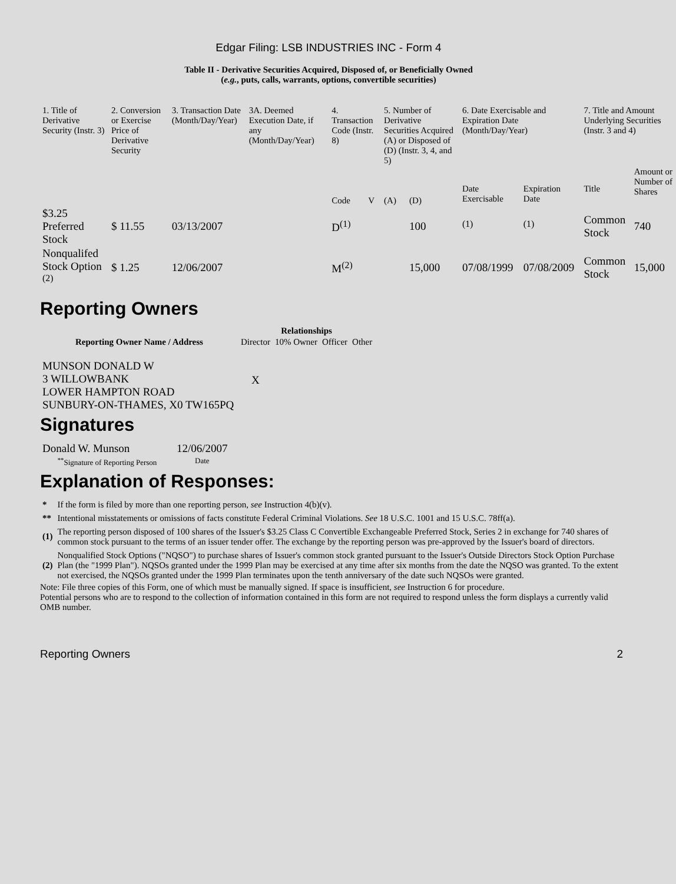Edgar Filing: LSB INDUSTRIES INC - Form 4
Table II - Derivative Securities Acquired, Disposed of, or Beneficially Owned
(e.g., puts, calls, warrants, options, convertible securities)
| 1. Title of Derivative Security (Instr. 3) | 2. Conversion or Exercise Price of Derivative Security | 3. Transaction Date (Month/Day/Year) | 3A. Deemed Execution Date, if any (Month/Day/Year) | 4. Transaction Code (Instr. 8) | | 5. Number of Derivative Securities Acquired (A) or Disposed of (D) (Instr. 3, 4, and 5) | | 6. Date Exercisable and Expiration Date (Month/Day/Year) | | 7. Title and Amount Underlying Securities (Instr. 3 and 4) | |
| --- | --- | --- | --- | --- | --- | --- | --- | --- | --- | --- | --- |
| | | | | Code | V | (A) | (D) | Date Exercisable | Expiration Date | Title | Amount or Number of Shares |
| $3.25 Preferred Stock | $ 11.55 | 03/13/2007 | | D<sup>(1)</sup> | | | 100 | <sup>(1)</sup> | <sup>(1)</sup> | Common Stock | 740 |
| Nonqualifed Stock Option <sup>(2)</sup> | $ 1.25 | 12/06/2007 | | M<sup>(2)</sup> | | | 15,000 | 07/08/1999 | 07/08/2009 | Common Stock | 15,000 |
Reporting Owners
| Reporting Owner Name / Address | Relationships | | | |
| --- | --- | --- | --- | --- |
| | Director | 10% Owner | Officer | Other |
| MUNSON DONALD W 3 WILLOWBANK LOWER HAMPTON ROAD SUNBURY-ON-THAMES, X0 TW165PQ | X | | | |
Signatures
| Donald W. Munson | 12/06/2007 |
| <sup>**</sup> Signature of Reporting Person | Date |
Explanation of Responses:
| * | If the form is filed by more than one reporting person, see Instruction 4(b)(v). |
| ** | Intentional misstatements or omissions of facts constitute Federal Criminal Violations. See 18 U.S.C. 1001 and 15 U.S.C. 78ff(a). |
| (1) | The reporting person disposed of 100 shares of the Issuer's $3.25 Class C Convertible Exchangeable Preferred Stock, Series 2 in exchange for 740 shares of common stock pursuant to the terms of an issuer tender offer. The exchange by the reporting person was pre-approved by the Issuer's board of directors. |
| (2) | Nonqualified Stock Options ("NQSO") to purchase shares of Issuer's common stock granted pursuant to the Issuer's Outside Directors Stock Option Purchase Plan (the "1999 Plan"). NQSOs granted under the 1999 Plan may be exercised at any time after six months from the date the NQSO was granted. To the extent not exercised, the NQSOs granted under the 1999 Plan terminates upon the tenth anniversary of the date such NQSOs were granted. |
Note: File three copies of this Form, one of which must be manually signed. If space is insufficient, see Instruction 6 for procedure.
Potential persons who are to respond to the collection of information contained in this form are not required to respond unless the form displays a currently valid OMB number.
Reporting Owners 2